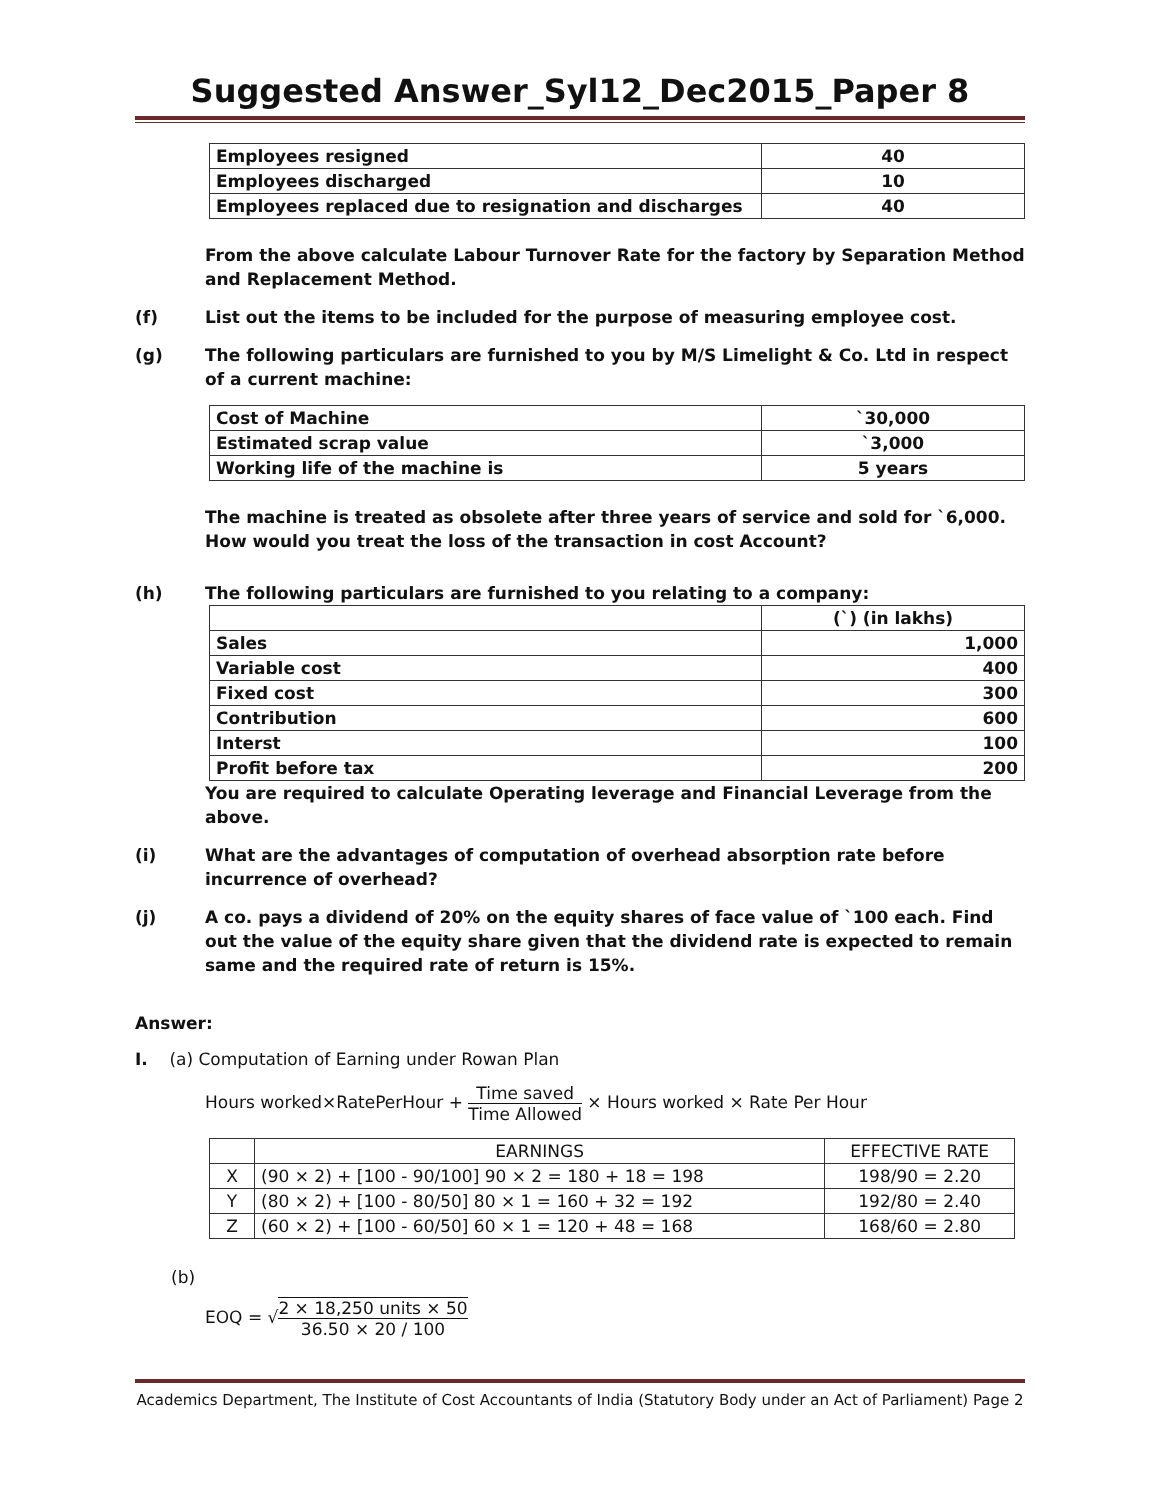Suggested Answer_Syl12_Dec2015_Paper 8
| Employees resigned | 40 |
| Employees discharged | 10 |
| Employees replaced due to resignation and discharges | 40 |
From the above calculate Labour Turnover Rate for the factory by Separation Method and Replacement Method.
(f) List out the items to be included for the purpose of measuring employee cost.
(g) The following particulars are furnished to you by M/S Limelight & Co. Ltd in respect of a current machine:
| Cost of Machine | `30,000 |
| Estimated scrap value | `3,000 |
| Working life of the machine is | 5 years |
The machine is treated as obsolete after three years of service and sold for `6,000. How would you treat the loss of the transaction in cost Account?
(h) The following particulars are furnished to you relating to a company:
| | (`) (in lakhs) |
| Sales | 1,000 |
| Variable cost | 400 |
| Fixed cost | 300 |
| Contribution | 600 |
| Interst | 100 |
| Profit before tax | 200 |
You are required to calculate Operating leverage and Financial Leverage from the above.
(i) What are the advantages of computation of overhead absorption rate before incurrence of overhead?
(j) A co. pays a dividend of 20% on the equity shares of face value of `100 each. Find out the value of the equity share given that the dividend rate is expected to remain same and the required rate of return is 15%.
Answer:
I. (a) Computation of Earning under Rowan Plan
Hours worked×RatePerHour + Time saved Time Allowed × Hours worked × Rate Per Hour
| | EARNINGS | EFFECTIVE RATE |
| X | (90 × 2) + [100 - 90/100] 90 × 2 = 180 + 18 = 198 | 198/90 = 2.20 |
| Y | (80 × 2) + [100 - 80/50] 80 × 1 = 160 + 32 = 192 | 192/80 = 2.40 |
| Z | (60 × 2) + [100 - 60/50] 60 × 1 = 120 + 48 = 168 | 168/60 = 2.80 |
(b)
EOQ = √2 × 18,250 units × 50 36.50 × 20 / 100
Academics Department, The Institute of Cost Accountants of India (Statutory Body under an Act of Parliament) Page 2